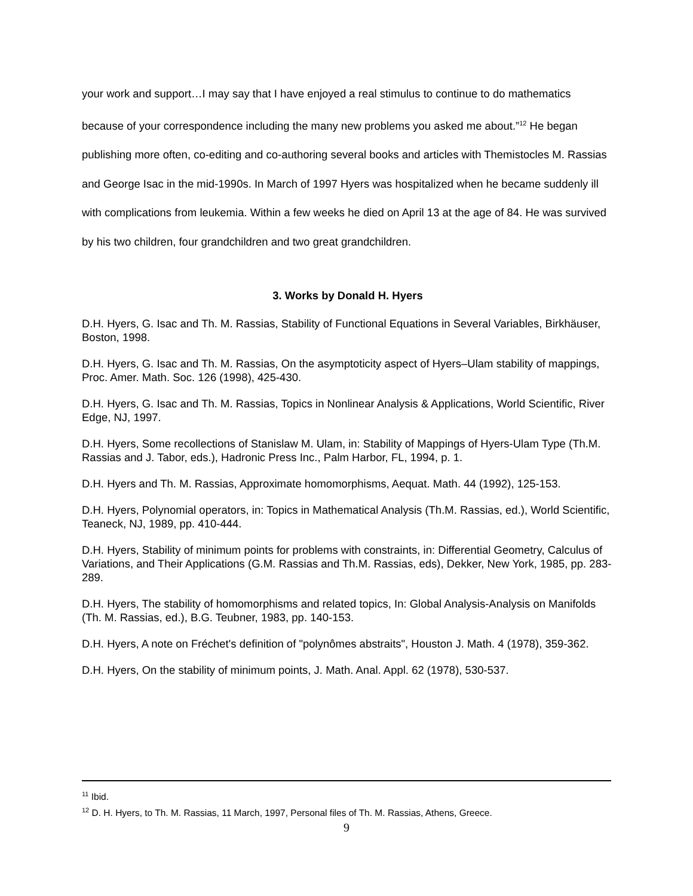your work and support…I may say that I have enjoyed a real stimulus to continue to do mathematics because of your correspondence including the many new problems you asked me about.”<sup>12</sup> He began publishing more often, co-editing and co-authoring several books and articles with Themistocles M. Rassias and George Isac in the mid-1990s. In March of 1997 Hyers was hospitalized when he became suddenly ill with complications from leukemia. Within a few weeks he died on April 13 at the age of 84. He was survived by his two children, four grandchildren and two great grandchildren.
3. Works by Donald H. Hyers
D.H. Hyers, G. Isac and Th. M. Rassias, Stability of Functional Equations in Several Variables, Birkhäuser, Boston, 1998.
D.H. Hyers, G. Isac and Th. M. Rassias, On the asymptoticity aspect of Hyers–Ulam stability of mappings, Proc. Amer. Math. Soc. 126 (1998), 425-430.
D.H. Hyers, G. Isac and Th. M. Rassias, Topics in Nonlinear Analysis & Applications, World Scientific, River Edge, NJ, 1997.
D.H. Hyers, Some recollections of Stanislaw M. Ulam, in: Stability of Mappings of Hyers-Ulam Type (Th.M. Rassias and J. Tabor, eds.), Hadronic Press Inc., Palm Harbor, FL, 1994, p. 1.
D.H. Hyers and Th. M. Rassias, Approximate homomorphisms, Aequat. Math. 44 (1992), 125-153.
D.H. Hyers, Polynomial operators, in: Topics in Mathematical Analysis (Th.M. Rassias, ed.), World Scientific, Teaneck, NJ, 1989, pp. 410-444.
D.H. Hyers, Stability of minimum points for problems with constraints, in: Differential Geometry, Calculus of Variations, and Their Applications (G.M. Rassias and Th.M. Rassias, eds), Dekker, New York, 1985, pp. 283-289.
D.H. Hyers, The stability of homomorphisms and related topics, In: Global Analysis-Analysis on Manifolds (Th. M. Rassias, ed.), B.G. Teubner, 1983, pp. 140-153.
D.H. Hyers, A note on Fréchet's definition of "polynômes abstraits", Houston J. Math. 4 (1978), 359-362.
D.H. Hyers, On the stability of minimum points, J. Math. Anal. Appl. 62 (1978), 530-537.
<sup>11</sup> Ibid.
<sup>12</sup> D. H. Hyers, to Th. M. Rassias, 11 March, 1997, Personal files of Th. M. Rassias, Athens, Greece.
9